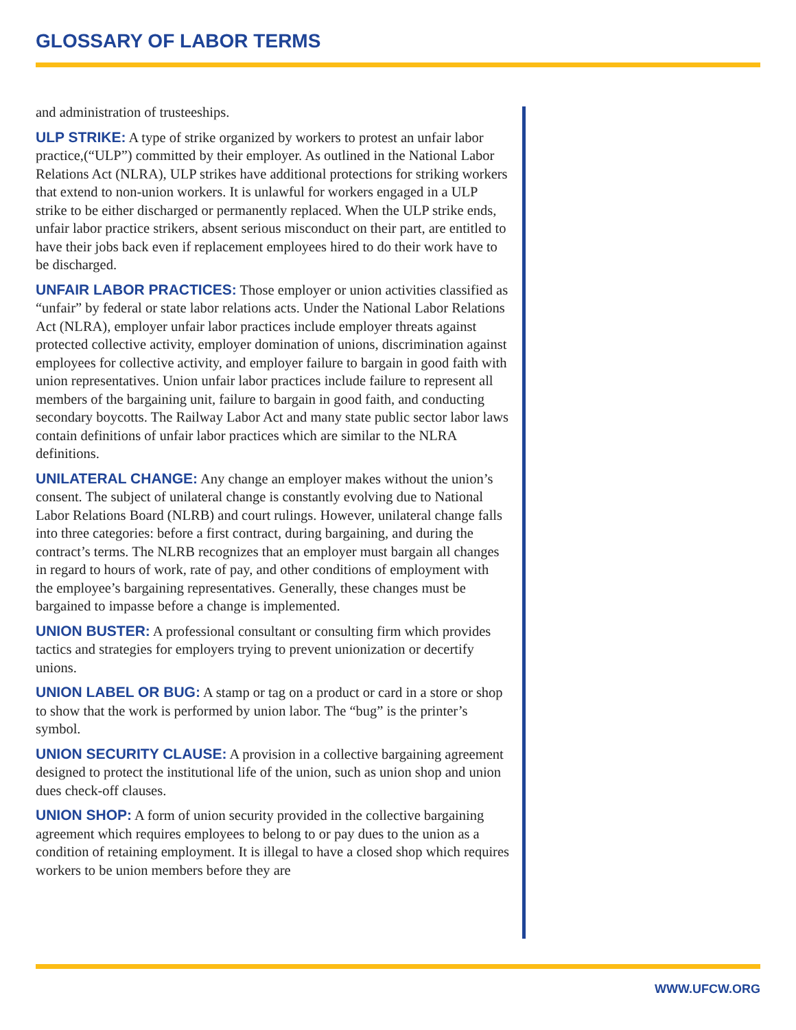GLOSSARY OF LABOR TERMS
and administration of trusteeships.
ULP STRIKE: A type of strike organized by workers to protest an unfair labor practice,(“ULP”) committed by their employer. As outlined in the National Labor Relations Act (NLRA), ULP strikes have additional protections for striking workers that extend to non-union workers. It is unlawful for workers engaged in a ULP strike to be either discharged or permanently replaced. When the ULP strike ends, unfair labor practice strikers, absent serious misconduct on their part, are entitled to have their jobs back even if replacement employees hired to do their work have to be discharged.
UNFAIR LABOR PRACTICES: Those employer or union activities classified as “unfair” by federal or state labor relations acts. Under the National Labor Relations Act (NLRA), employer unfair labor practices include employer threats against protected collective activity, employer domination of unions, discrimination against employees for collective activity, and employer failure to bargain in good faith with union representatives. Union unfair labor practices include failure to represent all members of the bargaining unit, failure to bargain in good faith, and conducting secondary boycotts. The Railway Labor Act and many state public sector labor laws contain definitions of unfair labor practices which are similar to the NLRA definitions.
UNILATERAL CHANGE: Any change an employer makes without the union’s consent. The subject of unilateral change is constantly evolving due to National Labor Relations Board (NLRB) and court rulings. However, unilateral change falls into three categories: before a first contract, during bargaining, and during the contract’s terms. The NLRB recognizes that an employer must bargain all changes in regard to hours of work, rate of pay, and other conditions of employment with the employee’s bargaining representatives. Generally, these changes must be bargained to impasse before a change is implemented.
UNION BUSTER: A professional consultant or consulting firm which provides tactics and strategies for employers trying to prevent unionization or decertify unions.
UNION LABEL OR BUG: A stamp or tag on a product or card in a store or shop to show that the work is performed by union labor. The “bug” is the printer’s symbol.
UNION SECURITY CLAUSE: A provision in a collective bargaining agreement designed to protect the institutional life of the union, such as union shop and union dues check-off clauses.
UNION SHOP: A form of union security provided in the collective bargaining agreement which requires employees to belong to or pay dues to the union as a condition of retaining employment. It is illegal to have a closed shop which requires workers to be union members before they are
WWW.UFCW.ORG